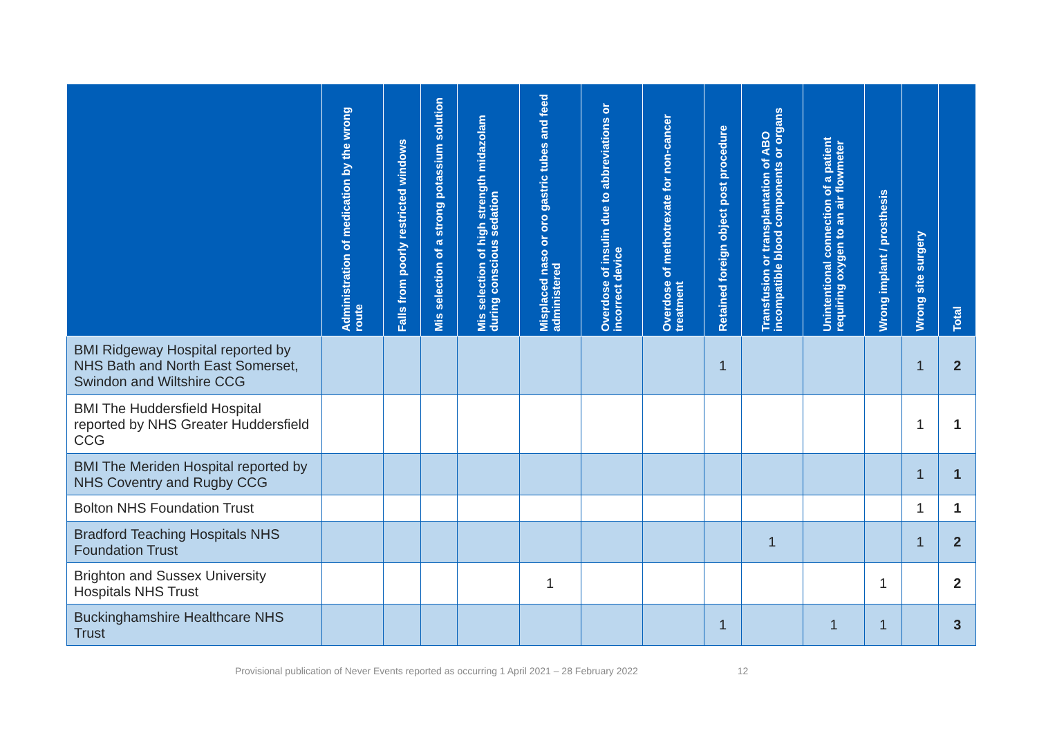| | Administration of medication by the wrong route | Falls from poorly restricted windows | Mis selection of a strong potassium solution | Mis selection of high strength midazolam during conscious sedation | Misplaced naso or oro gastric tubes and feed administered | Overdose of insulin due to abbreviations or incorrect device | Overdose of methotrexate for non-cancer treatment | Retained foreign object post procedure | Transfusion or transplantation of ABO incompatible blood components or organs | Unintentional connection of a patient requiring oxygen to an air flowmeter | Wrong implant / prosthesis | Wrong site surgery | Total |
| --- | --- | --- | --- | --- | --- | --- | --- | --- | --- | --- | --- | --- | --- |
| BMI Ridgeway Hospital reported by NHS Bath and North East Somerset, Swindon and Wiltshire CCG | | | | | | | | 1 | | | | 1 | 2 |
| BMI The Huddersfield Hospital reported by NHS Greater Huddersfield CCG | | | | | | | | | | | | 1 | 1 |
| BMI The Meriden Hospital reported by NHS Coventry and Rugby CCG | | | | | | | | | | | | 1 | 1 |
| Bolton NHS Foundation Trust | | | | | | | | | | | | 1 | 1 |
| Bradford Teaching Hospitals NHS Foundation Trust | | | | | | | | | 1 | | | 1 | 2 |
| Brighton and Sussex University Hospitals NHS Trust | | | | | 1 | | | | | | 1 | | 2 |
| Buckinghamshire Healthcare NHS Trust | | | | | | | | 1 | | 1 | 1 | | 3 |
Provisional publication of Never Events reported as occurring 1 April 2021 – 28 February 2022 12